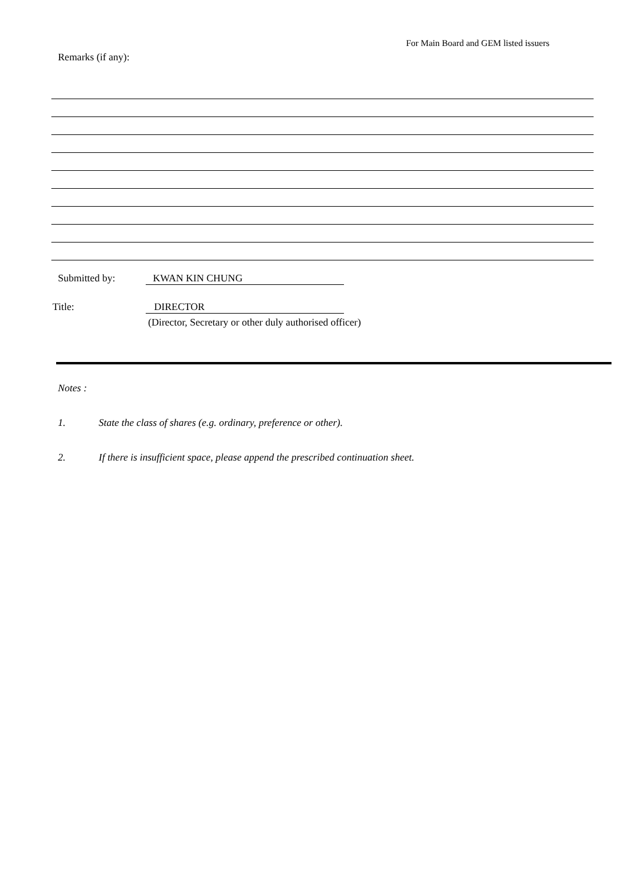For Main Board and GEM listed issuers
Remarks (if any):
Submitted by: KWAN KIN CHUNG
Title: DIRECTOR
(Director, Secretary or other duly authorised officer)
Notes :
1. State the class of shares (e.g. ordinary, preference or other).
2. If there is insufficient space, please append the prescribed continuation sheet.